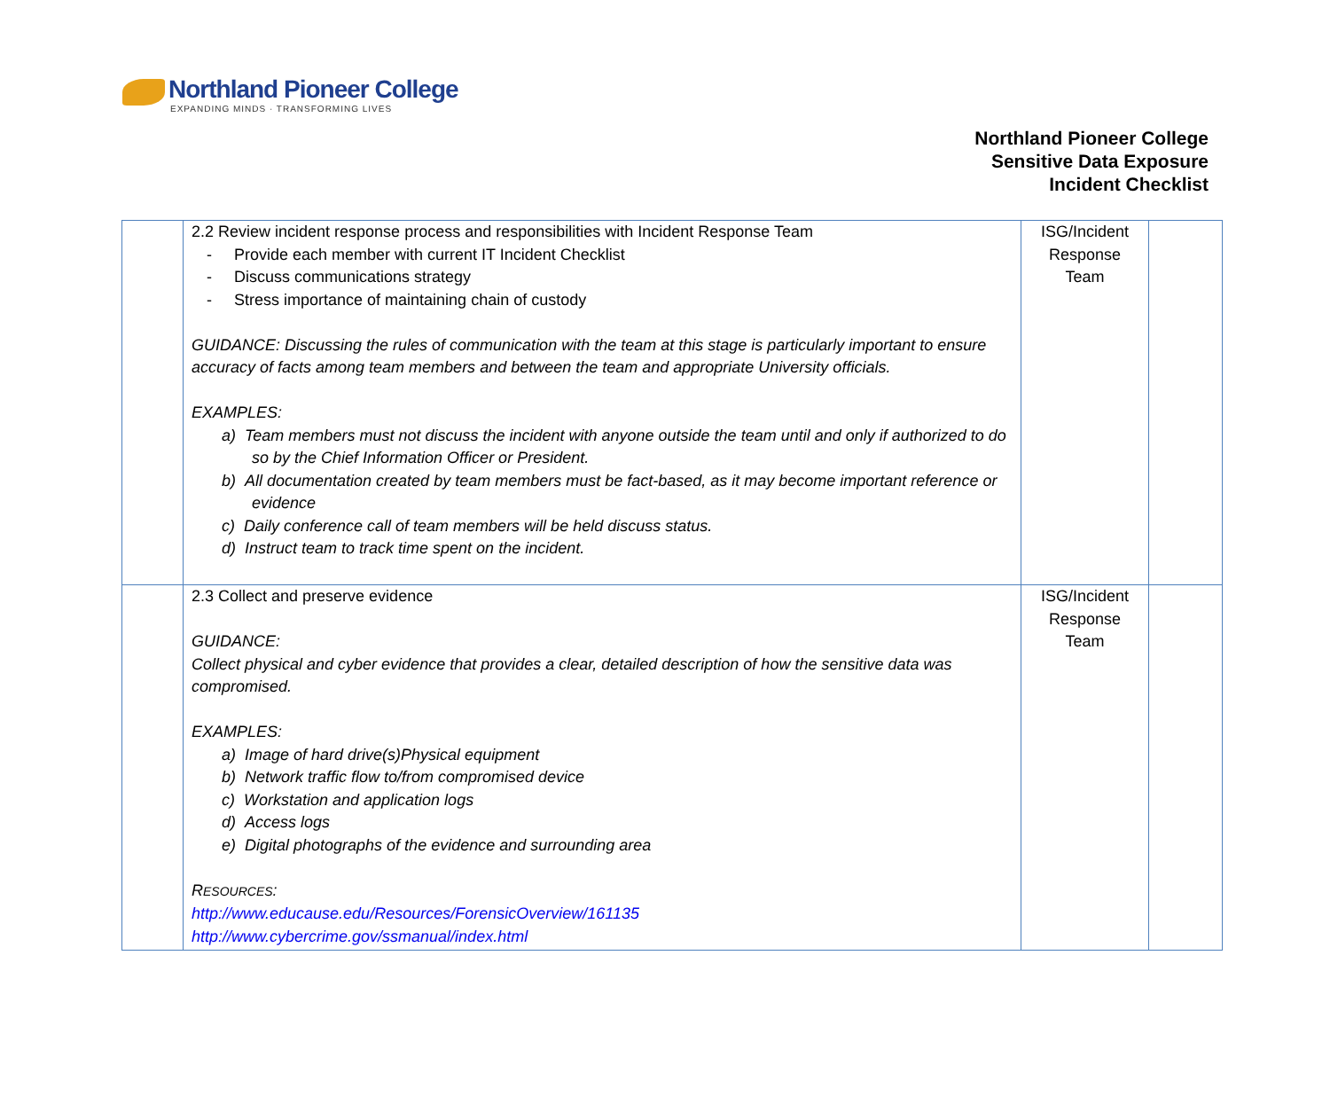Northland Pioneer College
EXPANDING MINDS · TRANSFORMING LIVES
Northland Pioneer College
Sensitive Data Exposure
Incident Checklist
| | 2.2 Review incident response process and responsibilities with Incident Response Team - Provide each member with current IT Incident Checklist - Discuss communications strategy - Stress importance of maintaining chain of custody GUIDANCE: Discussing the rules of communication with the team at this stage is particularly important to ensure accuracy of facts among team members and between the team and appropriate University officials. EXAMPLES: a) Team members must not discuss the incident with anyone outside the team until and only if authorized to do so by the Chief Information Officer or President. b) All documentation created by team members must be fact-based, as it may become important reference or evidence c) Daily conference call of team members will be held discuss status. d) Instruct team to track time spent on the incident. | ISG/Incident Response Team | |
| | 2.3 Collect and preserve evidence GUIDANCE: Collect physical and cyber evidence that provides a clear, detailed description of how the sensitive data was compromised. EXAMPLES: a) Image of hard drive(s)Physical equipment b) Network traffic flow to/from compromised device c) Workstation and application logs d) Access logs e) Digital photographs of the evidence and surrounding area R ESOURCES : http://www.educause.edu/Resources/ForensicOverview/161135 http://www.cybercrime.gov/ssmanual/index.html | ISG/Incident Response Team | |